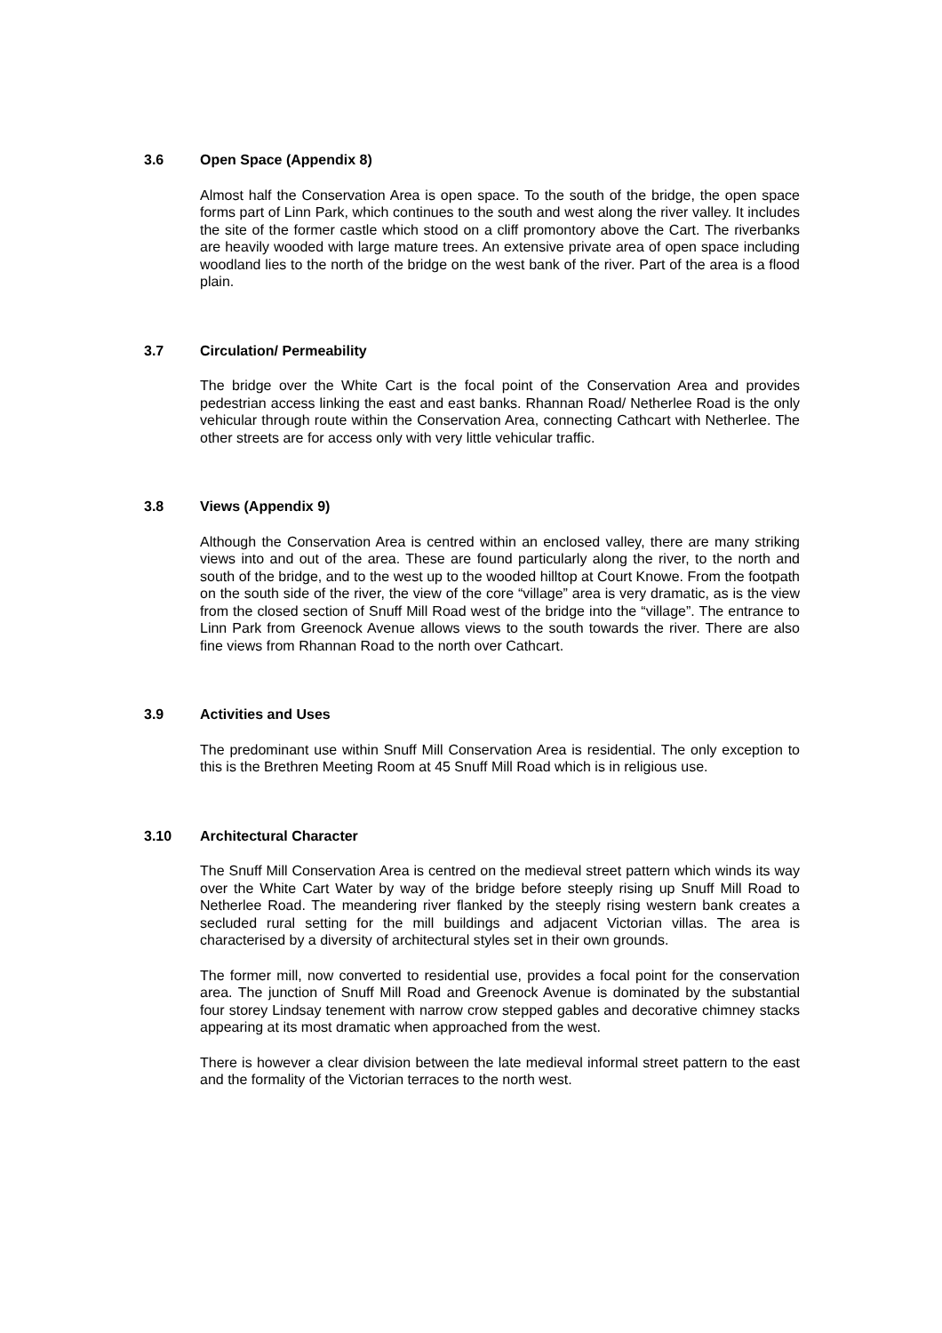3.6 Open Space (Appendix 8)
Almost half the Conservation Area is open space. To the south of the bridge, the open space forms part of Linn Park, which continues to the south and west along the river valley. It includes the site of the former castle which stood on a cliff promontory above the Cart. The riverbanks are heavily wooded with large mature trees. An extensive private area of open space including woodland lies to the north of the bridge on the west bank of the river. Part of the area is a flood plain.
3.7 Circulation/ Permeability
The bridge over the White Cart is the focal point of the Conservation Area and provides pedestrian access linking the east and east banks. Rhannan Road/ Netherlee Road is the only vehicular through route within the Conservation Area, connecting Cathcart with Netherlee. The other streets are for access only with very little vehicular traffic.
3.8 Views (Appendix 9)
Although the Conservation Area is centred within an enclosed valley, there are many striking views into and out of the area. These are found particularly along the river, to the north and south of the bridge, and to the west up to the wooded hilltop at Court Knowe. From the footpath on the south side of the river, the view of the core “village” area is very dramatic, as is the view from the closed section of Snuff Mill Road west of the bridge into the “village”. The entrance to Linn Park from Greenock Avenue allows views to the south towards the river. There are also fine views from Rhannan Road to the north over Cathcart.
3.9 Activities and Uses
The predominant use within Snuff Mill Conservation Area is residential. The only exception to this is the Brethren Meeting Room at 45 Snuff Mill Road which is in religious use.
3.10 Architectural Character
The Snuff Mill Conservation Area is centred on the medieval street pattern which winds its way over the White Cart Water by way of the bridge before steeply rising up Snuff Mill Road to Netherlee Road. The meandering river flanked by the steeply rising western bank creates a secluded rural setting for the mill buildings and adjacent Victorian villas. The area is characterised by a diversity of architectural styles set in their own grounds.
The former mill, now converted to residential use, provides a focal point for the conservation area. The junction of Snuff Mill Road and Greenock Avenue is dominated by the substantial four storey Lindsay tenement with narrow crow stepped gables and decorative chimney stacks appearing at its most dramatic when approached from the west.
There is however a clear division between the late medieval informal street pattern to the east and the formality of the Victorian terraces to the north west.